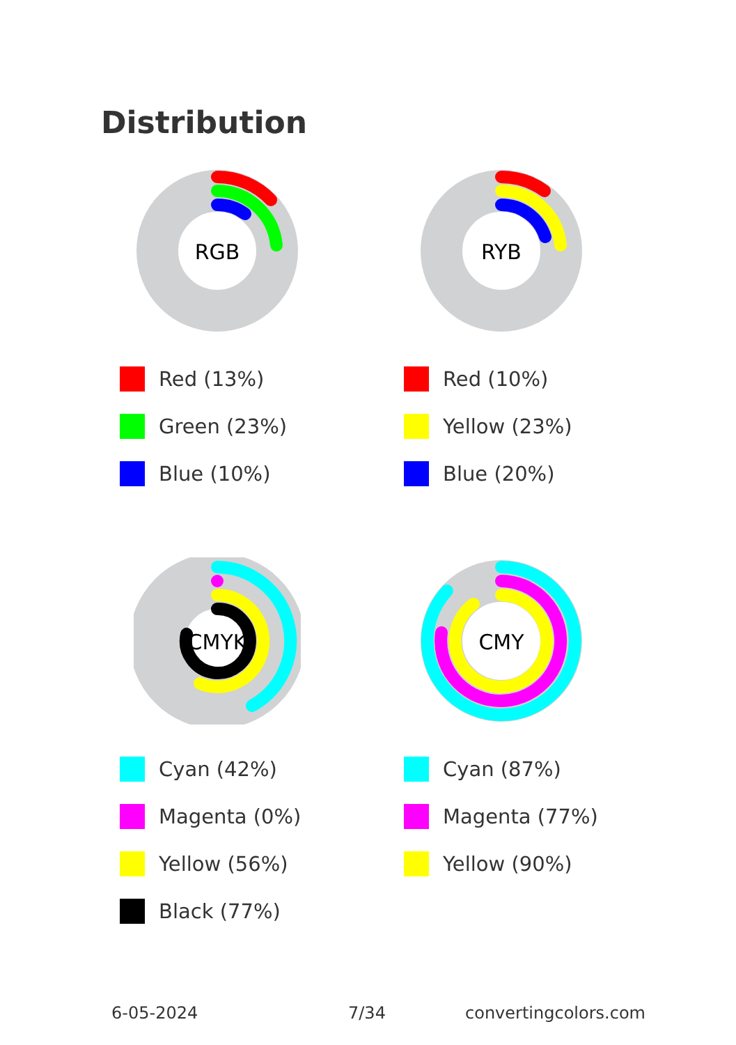Distribution
RGB
Red (13%)
Green (23%)
Blue (10%)
RYB
Red (10%)
Yellow (23%)
Blue (20%)
CMYK
Cyan (42%)
Magenta (0%)
Yellow (56%)
Black (77%)
CMY
Cyan (87%)
Magenta (77%)
Yellow (90%)
6-05-2024 7/34 convertingcolors.com